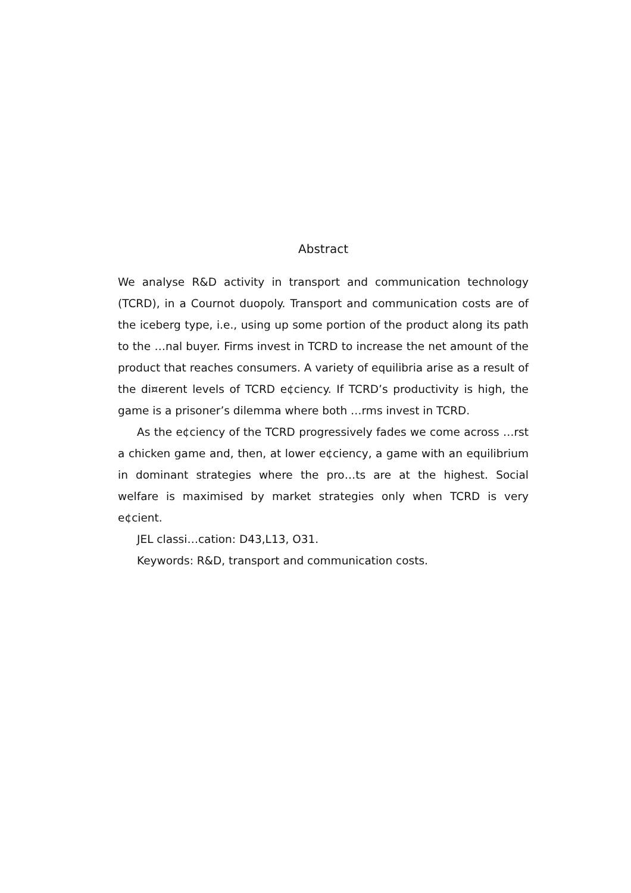Abstract
We analyse R&D activity in transport and communication technology (TCRD), in a Cournot duopoly. Transport and communication costs are of the iceberg type, i.e., using up some portion of the product along its path to the …nal buyer. Firms invest in TCRD to increase the net amount of the product that reaches consumers. A variety of equilibria arise as a result of the di¤erent levels of TCRD e¢ciency. If TCRD’s productivity is high, the game is a prisoner’s dilemma where both …rms invest in TCRD.
As the e¢ciency of the TCRD progressively fades we come across …rst a chicken game and, then, at lower e¢ciency, a game with an equilibrium in dominant strategies where the pro…ts are at the highest. Social welfare is maximised by market strategies only when TCRD is very e¢cient.
JEL classi…cation: D43,L13, O31.
Keywords: R&D, transport and communication costs.